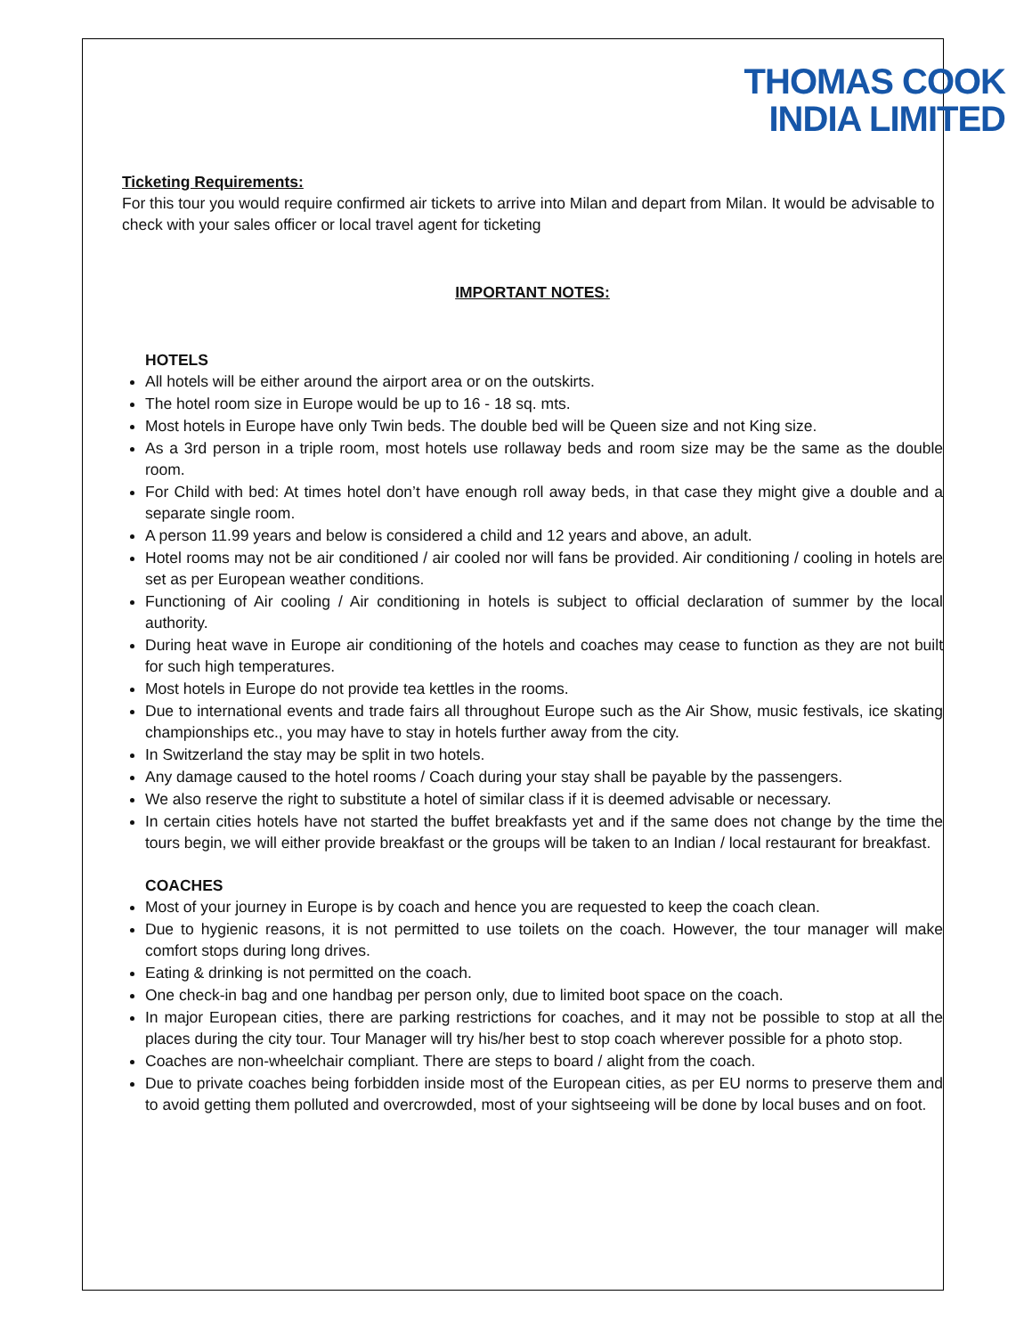THOMAS COOK
INDIA LIMITED
Ticketing Requirements:
For this tour you would require confirmed air tickets to arrive into Milan and depart from Milan. It would be advisable to check with your sales officer or local travel agent for ticketing
IMPORTANT NOTES:
HOTELS
All hotels will be either around the airport area or on the outskirts.
The hotel room size in Europe would be up to 16 - 18 sq. mts.
Most hotels in Europe have only Twin beds. The double bed will be Queen size and not King size.
As a 3rd person in a triple room, most hotels use rollaway beds and room size may be the same as the double room.
For Child with bed: At times hotel don’t have enough roll away beds, in that case they might give a double and a separate single room.
A person 11.99 years and below is considered a child and 12 years and above, an adult.
Hotel rooms may not be air conditioned / air cooled nor will fans be provided. Air conditioning / cooling in hotels are set as per European weather conditions.
Functioning of Air cooling / Air conditioning in hotels is subject to official declaration of summer by the local authority.
During heat wave in Europe air conditioning of the hotels and coaches may cease to function as they are not built for such high temperatures.
Most hotels in Europe do not provide tea kettles in the rooms.
Due to international events and trade fairs all throughout Europe such as the Air Show, music festivals, ice skating championships etc., you may have to stay in hotels further away from the city.
In Switzerland the stay may be split in two hotels.
Any damage caused to the hotel rooms / Coach during your stay shall be payable by the passengers.
We also reserve the right to substitute a hotel of similar class if it is deemed advisable or necessary.
In certain cities hotels have not started the buffet breakfasts yet and if the same does not change by the time the tours begin, we will either provide breakfast or the groups will be taken to an Indian / local restaurant for breakfast.
COACHES
Most of your journey in Europe is by coach and hence you are requested to keep the coach clean.
Due to hygienic reasons, it is not permitted to use toilets on the coach. However, the tour manager will make comfort stops during long drives.
Eating & drinking is not permitted on the coach.
One check-in bag and one handbag per person only, due to limited boot space on the coach.
In major European cities, there are parking restrictions for coaches, and it may not be possible to stop at all the places during the city tour. Tour Manager will try his/her best to stop coach wherever possible for a photo stop.
Coaches are non-wheelchair compliant. There are steps to board / alight from the coach.
Due to private coaches being forbidden inside most of the European cities, as per EU norms to preserve them and to avoid getting them polluted and overcrowded, most of your sightseeing will be done by local buses and on foot.